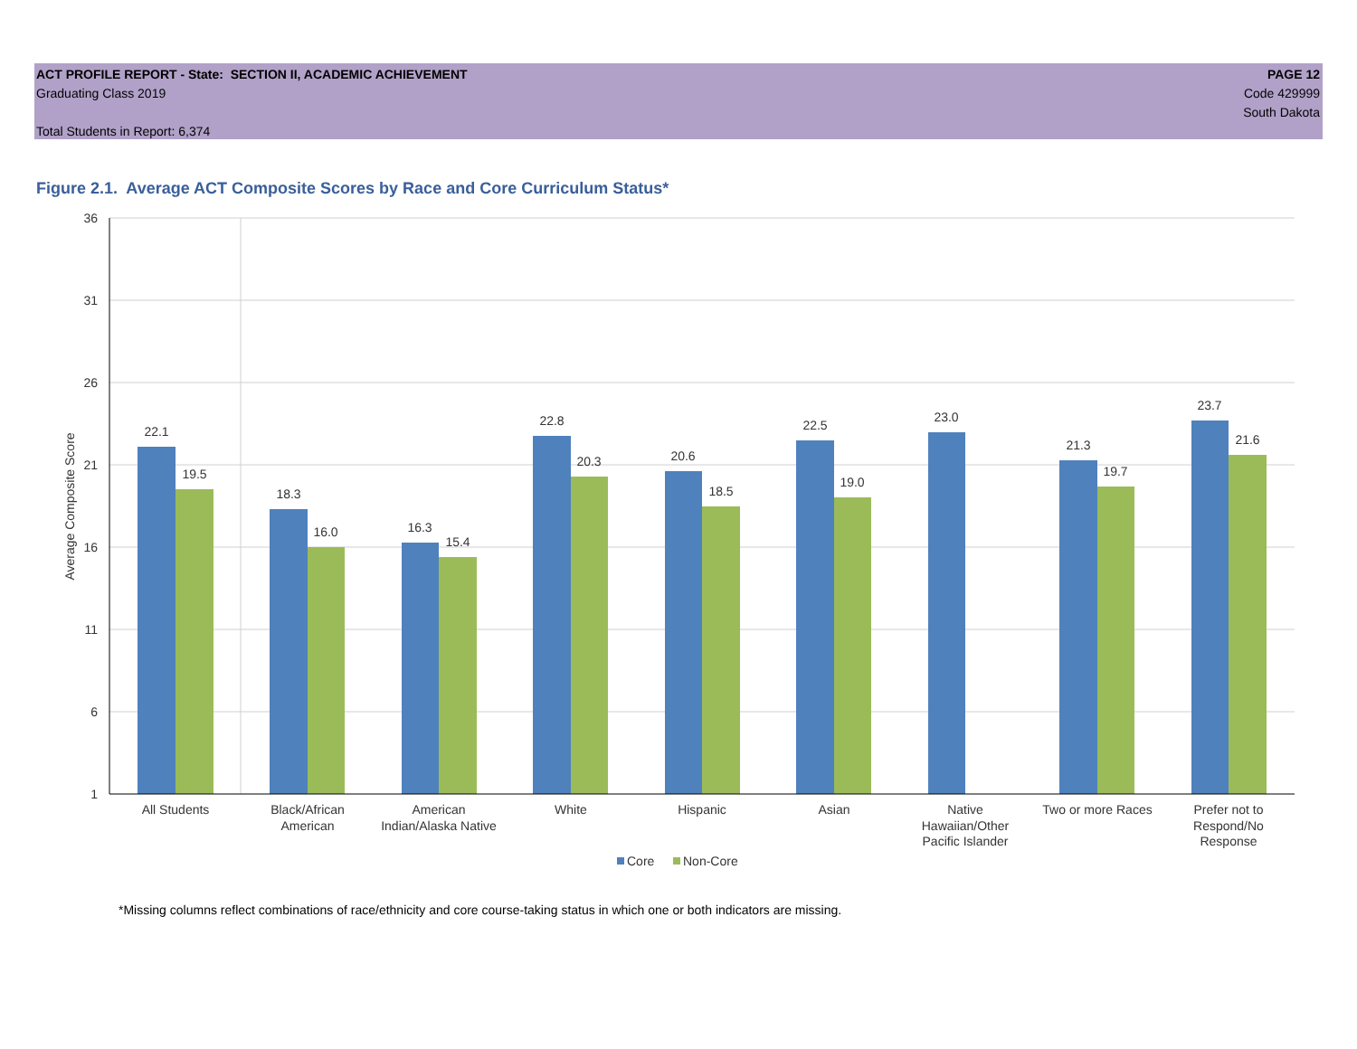ACT PROFILE REPORT - State: SECTION II, ACADEMIC ACHIEVEMENT
Graduating Class 2019
Total Students in Report: 6,374
PAGE 12
Code 429999
South Dakota
Figure 2.1. Average ACT Composite Scores by Race and Core Curriculum Status*
36
31
26
21
16
11
6
1
Average Composite Score
22.1
19.5
18.3
16.0
16.3
15.4
22.8
20.3
20.6
18.5
22.5
19.0
23.0
21.3
19.7
23.7
21.6
All Students
Black/African
American
American
Indian/Alaska Native
White
Hispanic
Asian
Native
Hawaiian/Other
Pacific Islander
Two or more Races
Prefer not to
Respond/No
Response
Core
Non-Core
*Missing columns reflect combinations of race/ethnicity and core course-taking status in which one or both indicators are missing.